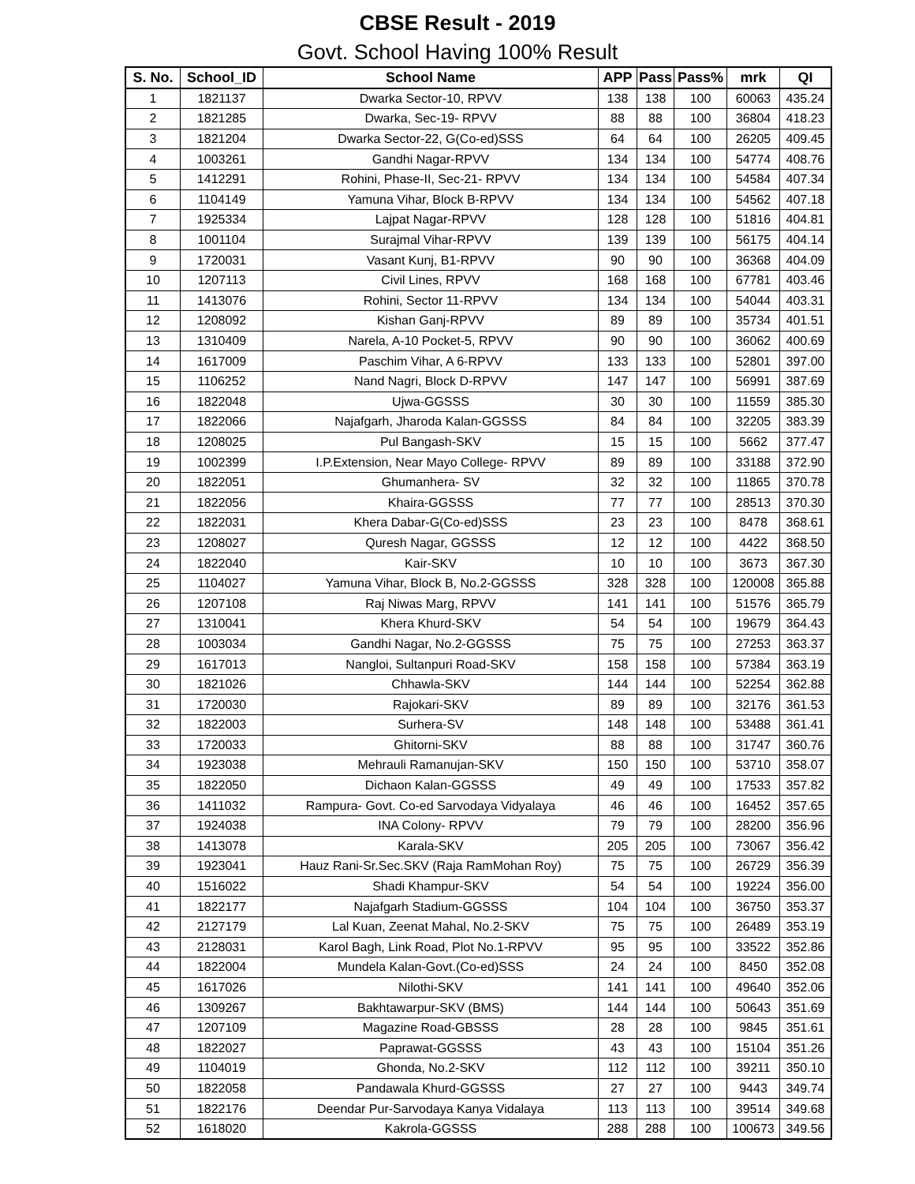CBSE Result - 2019
Govt. School Having 100% Result
| S. No. | School_ID | School Name | APP | Pass | Pass% | mrk | QI |
| --- | --- | --- | --- | --- | --- | --- | --- |
| 1 | 1821137 | Dwarka Sector-10, RPVV | 138 | 138 | 100 | 60063 | 435.24 |
| 2 | 1821285 | Dwarka, Sec-19- RPVV | 88 | 88 | 100 | 36804 | 418.23 |
| 3 | 1821204 | Dwarka Sector-22, G(Co-ed)SSS | 64 | 64 | 100 | 26205 | 409.45 |
| 4 | 1003261 | Gandhi Nagar-RPVV | 134 | 134 | 100 | 54774 | 408.76 |
| 5 | 1412291 | Rohini, Phase-II, Sec-21- RPVV | 134 | 134 | 100 | 54584 | 407.34 |
| 6 | 1104149 | Yamuna Vihar, Block B-RPVV | 134 | 134 | 100 | 54562 | 407.18 |
| 7 | 1925334 | Lajpat Nagar-RPVV | 128 | 128 | 100 | 51816 | 404.81 |
| 8 | 1001104 | Surajmal Vihar-RPVV | 139 | 139 | 100 | 56175 | 404.14 |
| 9 | 1720031 | Vasant Kunj, B1-RPVV | 90 | 90 | 100 | 36368 | 404.09 |
| 10 | 1207113 | Civil Lines, RPVV | 168 | 168 | 100 | 67781 | 403.46 |
| 11 | 1413076 | Rohini, Sector 11-RPVV | 134 | 134 | 100 | 54044 | 403.31 |
| 12 | 1208092 | Kishan Ganj-RPVV | 89 | 89 | 100 | 35734 | 401.51 |
| 13 | 1310409 | Narela, A-10 Pocket-5, RPVV | 90 | 90 | 100 | 36062 | 400.69 |
| 14 | 1617009 | Paschim Vihar, A 6-RPVV | 133 | 133 | 100 | 52801 | 397.00 |
| 15 | 1106252 | Nand Nagri, Block D-RPVV | 147 | 147 | 100 | 56991 | 387.69 |
| 16 | 1822048 | Ujwa-GGSSS | 30 | 30 | 100 | 11559 | 385.30 |
| 17 | 1822066 | Najafgarh, Jharoda Kalan-GGSSS | 84 | 84 | 100 | 32205 | 383.39 |
| 18 | 1208025 | Pul Bangash-SKV | 15 | 15 | 100 | 5662 | 377.47 |
| 19 | 1002399 | I.P.Extension, Near Mayo College- RPVV | 89 | 89 | 100 | 33188 | 372.90 |
| 20 | 1822051 | Ghumanhera- SV | 32 | 32 | 100 | 11865 | 370.78 |
| 21 | 1822056 | Khaira-GGSSS | 77 | 77 | 100 | 28513 | 370.30 |
| 22 | 1822031 | Khera Dabar-G(Co-ed)SSS | 23 | 23 | 100 | 8478 | 368.61 |
| 23 | 1208027 | Quresh Nagar, GGSSS | 12 | 12 | 100 | 4422 | 368.50 |
| 24 | 1822040 | Kair-SKV | 10 | 10 | 100 | 3673 | 367.30 |
| 25 | 1104027 | Yamuna Vihar, Block B, No.2-GGSSS | 328 | 328 | 100 | 120008 | 365.88 |
| 26 | 1207108 | Raj Niwas Marg, RPVV | 141 | 141 | 100 | 51576 | 365.79 |
| 27 | 1310041 | Khera Khurd-SKV | 54 | 54 | 100 | 19679 | 364.43 |
| 28 | 1003034 | Gandhi Nagar, No.2-GGSSS | 75 | 75 | 100 | 27253 | 363.37 |
| 29 | 1617013 | Nangloi, Sultanpuri Road-SKV | 158 | 158 | 100 | 57384 | 363.19 |
| 30 | 1821026 | Chhawla-SKV | 144 | 144 | 100 | 52254 | 362.88 |
| 31 | 1720030 | Rajokari-SKV | 89 | 89 | 100 | 32176 | 361.53 |
| 32 | 1822003 | Surhera-SV | 148 | 148 | 100 | 53488 | 361.41 |
| 33 | 1720033 | Ghitorni-SKV | 88 | 88 | 100 | 31747 | 360.76 |
| 34 | 1923038 | Mehrauli Ramanujan-SKV | 150 | 150 | 100 | 53710 | 358.07 |
| 35 | 1822050 | Dichaon Kalan-GGSSS | 49 | 49 | 100 | 17533 | 357.82 |
| 36 | 1411032 | Rampura- Govt. Co-ed Sarvodaya Vidyalaya | 46 | 46 | 100 | 16452 | 357.65 |
| 37 | 1924038 | INA Colony- RPVV | 79 | 79 | 100 | 28200 | 356.96 |
| 38 | 1413078 | Karala-SKV | 205 | 205 | 100 | 73067 | 356.42 |
| 39 | 1923041 | Hauz Rani-Sr.Sec.SKV (Raja RamMohan Roy) | 75 | 75 | 100 | 26729 | 356.39 |
| 40 | 1516022 | Shadi Khampur-SKV | 54 | 54 | 100 | 19224 | 356.00 |
| 41 | 1822177 | Najafgarh Stadium-GGSSS | 104 | 104 | 100 | 36750 | 353.37 |
| 42 | 2127179 | Lal Kuan, Zeenat Mahal, No.2-SKV | 75 | 75 | 100 | 26489 | 353.19 |
| 43 | 2128031 | Karol Bagh, Link Road, Plot No.1-RPVV | 95 | 95 | 100 | 33522 | 352.86 |
| 44 | 1822004 | Mundela Kalan-Govt.(Co-ed)SSS | 24 | 24 | 100 | 8450 | 352.08 |
| 45 | 1617026 | Nilothi-SKV | 141 | 141 | 100 | 49640 | 352.06 |
| 46 | 1309267 | Bakhtawarpur-SKV (BMS) | 144 | 144 | 100 | 50643 | 351.69 |
| 47 | 1207109 | Magazine Road-GBSSS | 28 | 28 | 100 | 9845 | 351.61 |
| 48 | 1822027 | Paprawat-GGSSS | 43 | 43 | 100 | 15104 | 351.26 |
| 49 | 1104019 | Ghonda, No.2-SKV | 112 | 112 | 100 | 39211 | 350.10 |
| 50 | 1822058 | Pandawala Khurd-GGSSS | 27 | 27 | 100 | 9443 | 349.74 |
| 51 | 1822176 | Deendar Pur-Sarvodaya Kanya Vidalaya | 113 | 113 | 100 | 39514 | 349.68 |
| 52 | 1618020 | Kakrola-GGSSS | 288 | 288 | 100 | 100673 | 349.56 |